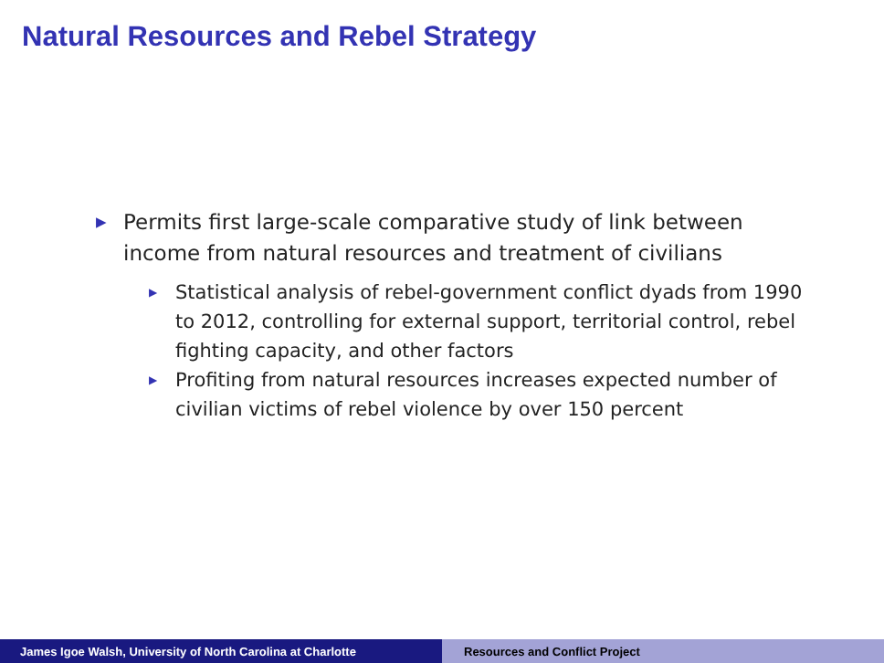Natural Resources and Rebel Strategy
▶ Permits first large-scale comparative study of link between income from natural resources and treatment of civilians
▶ Statistical analysis of rebel-government conflict dyads from 1990 to 2012, controlling for external support, territorial control, rebel fighting capacity, and other factors
▶ Profiting from natural resources increases expected number of civilian victims of rebel violence by over 150 percent
James Igoe Walsh, University of North Carolina at Charlotte Resources and Conflict Project